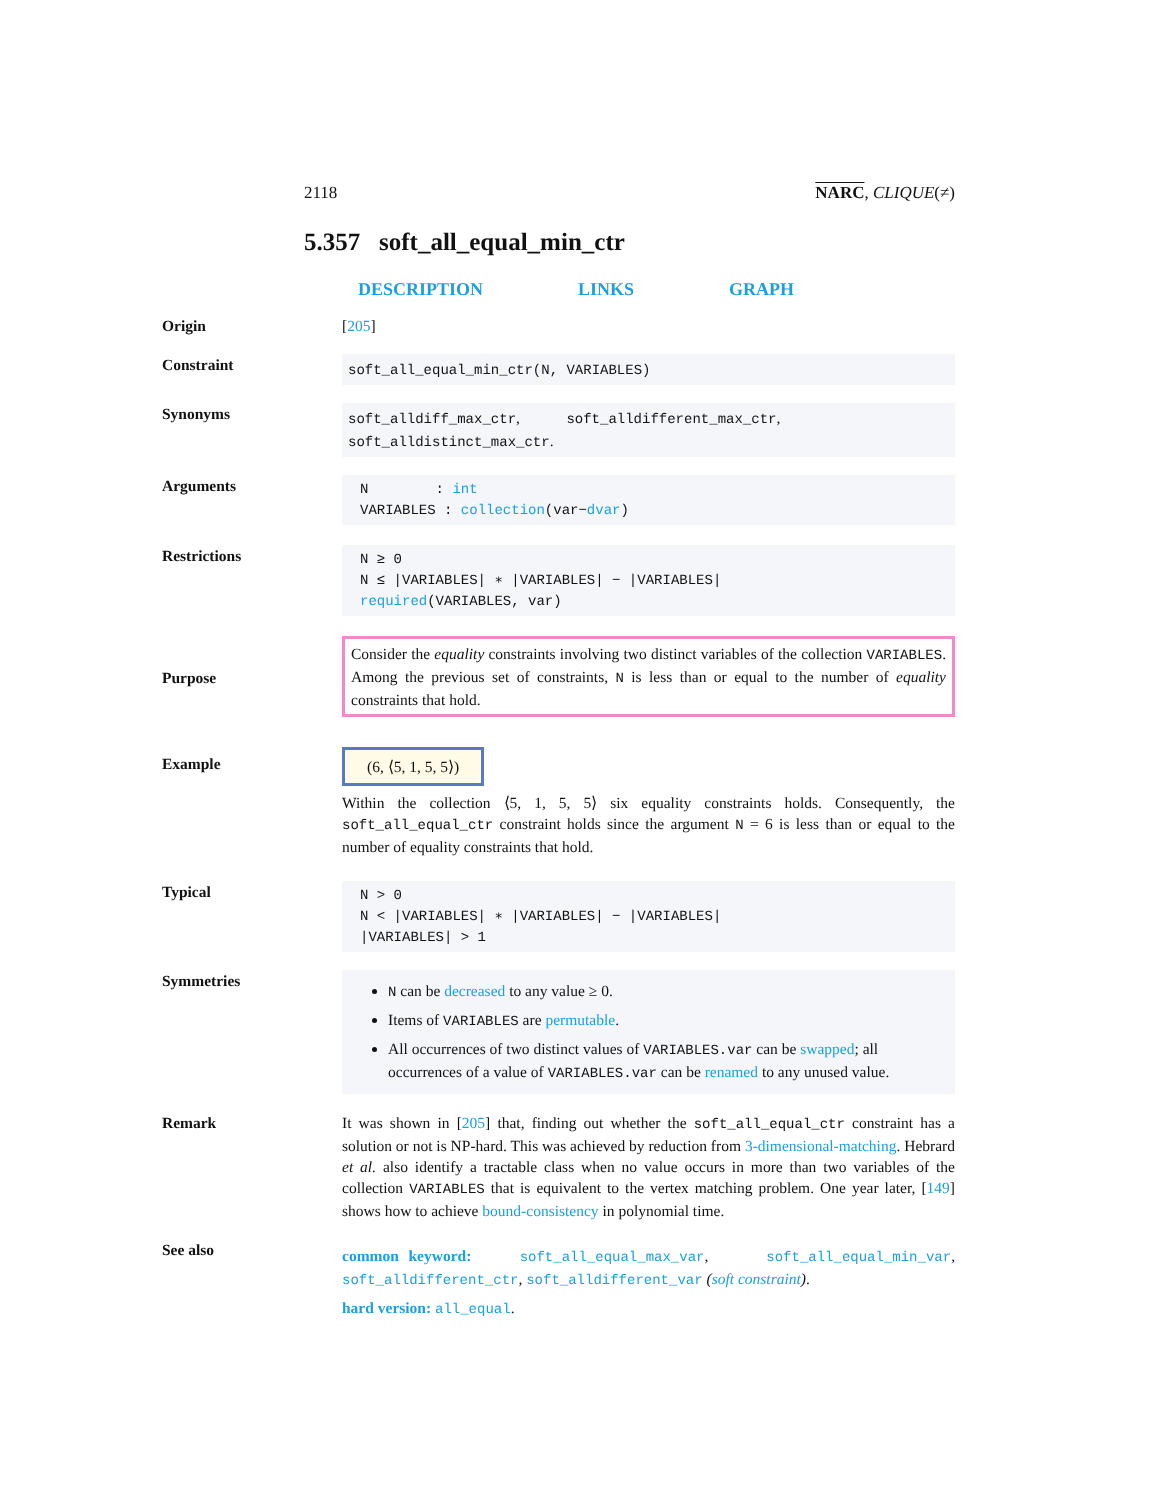2118 NARC, CLIQUE(≠)
5.357 soft_all_equal_min_ctr
DESCRIPTION LINKS GRAPH
Origin
[205]
Constraint
soft_all_equal_min_ctr(N, VARIABLES)
Synonyms
soft_alldiff_max_ctr, soft_alldifferent_max_ctr,
soft_alldistinct_max_ctr.
Arguments
N : int
VARIABLES : collection(var−dvar)
Restrictions
N ≥ 0
N ≤ |VARIABLES| ∗ |VARIABLES| − |VARIABLES|
required(VARIABLES, var)
Purpose
Consider the equality constraints involving two distinct variables of the collection VARIABLES. Among the previous set of constraints, N is less than or equal to the number of equality constraints that hold.
Example
(6, ⟨5, 1, 5, 5⟩)
Within the collection ⟨5, 1, 5, 5⟩ six equality constraints holds. Consequently, the soft_all_equal_ctr constraint holds since the argument N = 6 is less than or equal to the number of equality constraints that hold.
Typical
N > 0
N < |VARIABLES| ∗ |VARIABLES| − |VARIABLES|
|VARIABLES| > 1
Symmetries
N can be decreased to any value ≥ 0.
Items of VARIABLES are permutable.
All occurrences of two distinct values of VARIABLES.var can be swapped; all occurrences of a value of VARIABLES.var can be renamed to any unused value.
Remark
It was shown in [205] that, finding out whether the soft_all_equal_ctr constraint has a solution or not is NP-hard. This was achieved by reduction from 3-dimensional-matching. Hebrard et al. also identify a tractable class when no value occurs in more than two variables of the collection VARIABLES that is equivalent to the vertex matching problem. One year later, [149] shows how to achieve bound-consistency in polynomial time.
See also
common keyword: soft_all_equal_max_var, soft_all_equal_min_var, soft_alldifferent_ctr, soft_alldifferent_var (soft constraint).
hard version: all_equal.